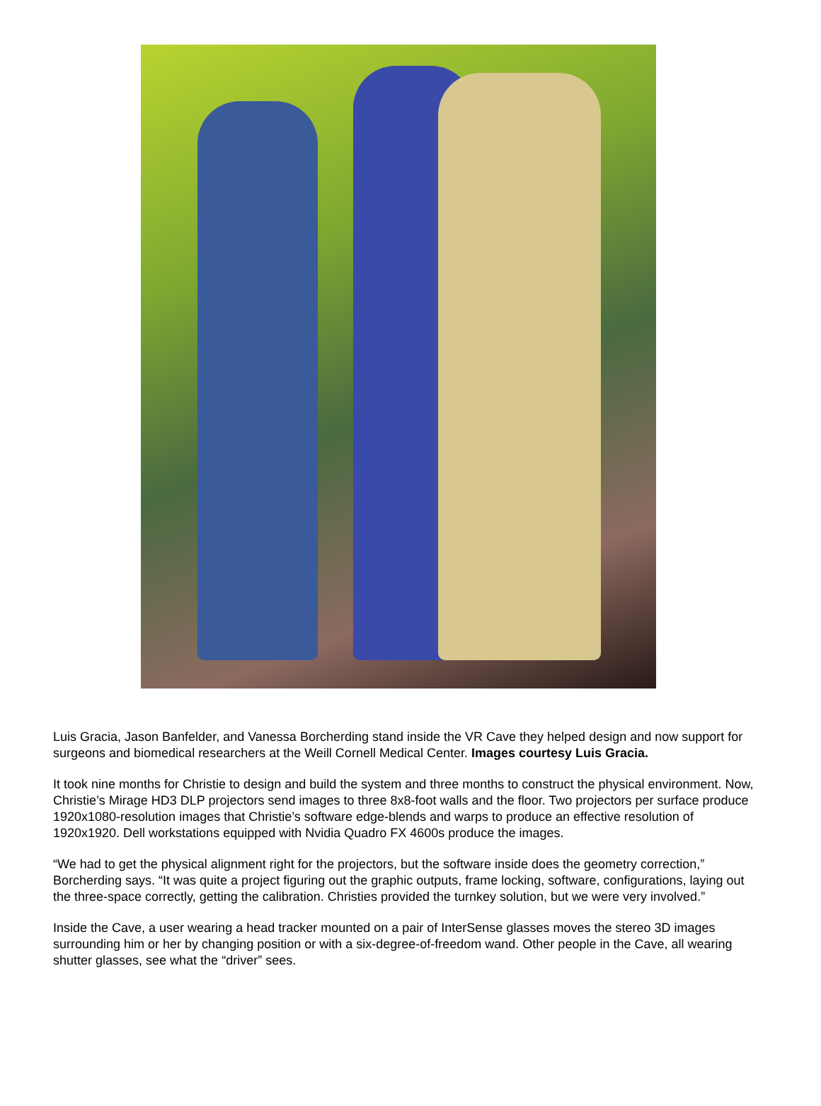Luis Gracia, Jason Banfelder, and Vanessa Borcherding stand inside the VR Cave they helped design and now support for surgeons and biomedical researchers at the Weill Cornell Medical Center. Images courtesy Luis Gracia.
It took nine months for Christie to design and build the system and three months to construct the physical environment. Now, Christie’s Mirage HD3 DLP projectors send images to three 8x8-foot walls and the floor. Two projectors per surface produce 1920x1080-resolution images that Christie’s software edge-blends and warps to produce an effective resolution of 1920x1920. Dell workstations equipped with Nvidia Quadro FX 4600s produce the images.
“We had to get the physical alignment right for the projectors, but the software inside does the geometry correction,” Borcherding says. “It was quite a project figuring out the graphic outputs, frame locking, software, configurations, laying out the three-space correctly, getting the calibration. Christies provided the turnkey solution, but we were very involved.”
Inside the Cave, a user wearing a head tracker mounted on a pair of InterSense glasses moves the stereo 3D images surrounding him or her by changing position or with a six-degree-of-freedom wand. Other people in the Cave, all wearing shutter glasses, see what the “driver” sees.